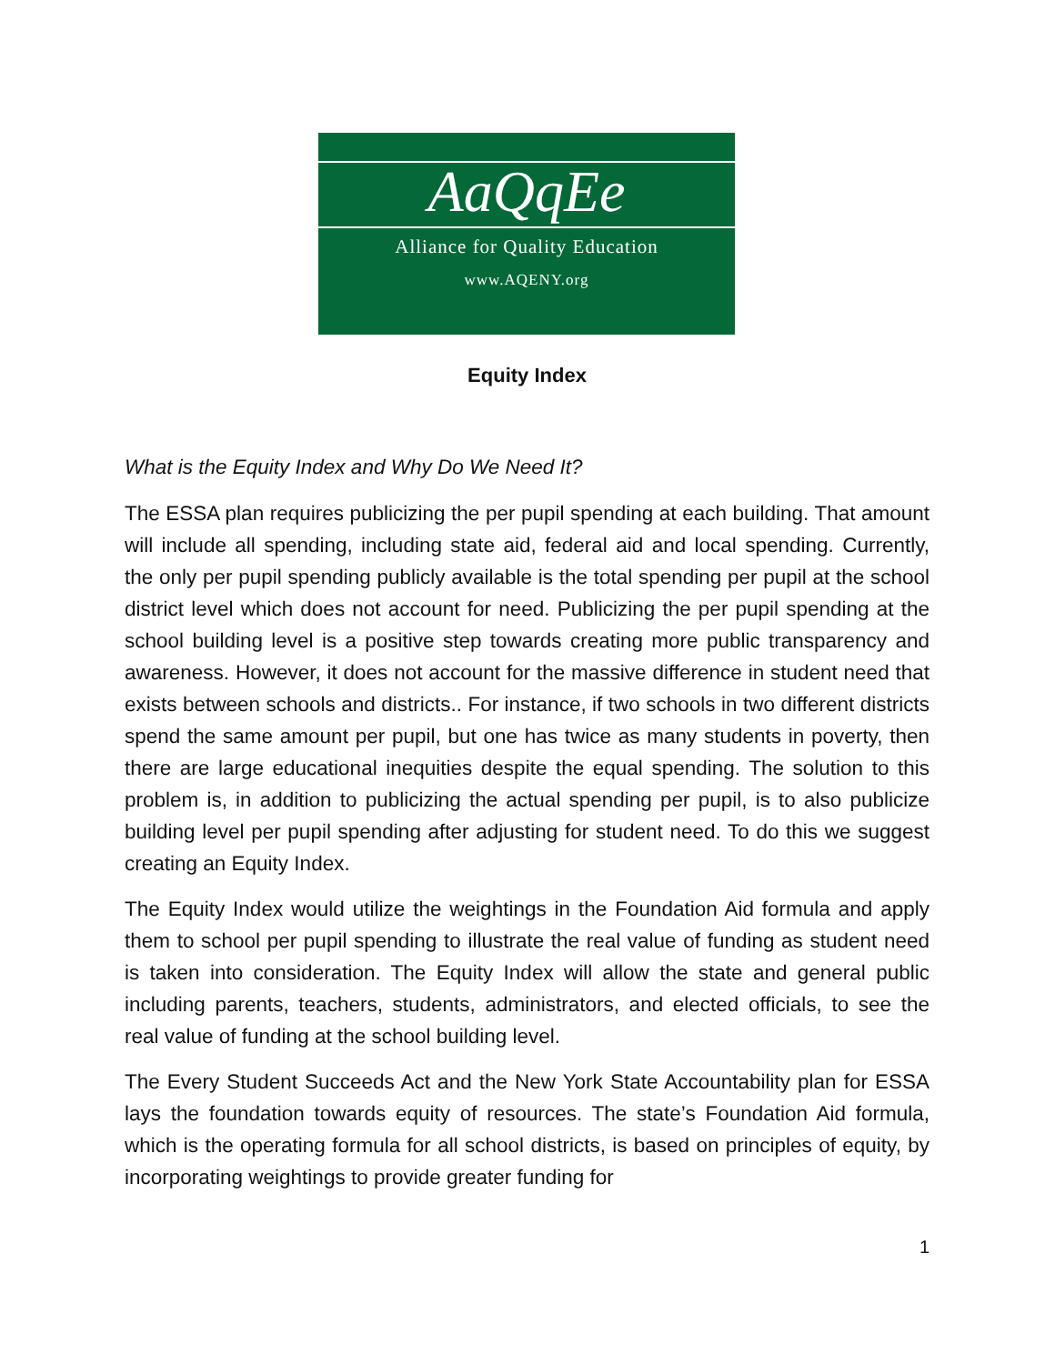AaQqEe
Alliance for Quality Education
www.AQENY.org
Equity Index
What is the Equity Index and Why Do We Need It?
The ESSA plan requires publicizing the per pupil spending at each building. That amount will include all spending, including state aid, federal aid and local spending. Currently, the only per pupil spending publicly available is the total spending per pupil at the school district level which does not account for need. Publicizing the per pupil spending at the school building level is a positive step towards creating more public transparency and awareness. However, it does not account for the massive difference in student need that exists between schools and districts.. For instance, if two schools in two different districts spend the same amount per pupil, but one has twice as many students in poverty, then there are large educational inequities despite the equal spending. The solution to this problem is, in addition to publicizing the actual spending per pupil, is to also publicize building level per pupil spending after adjusting for student need. To do this we suggest creating an Equity Index.
The Equity Index would utilize the weightings in the Foundation Aid formula and apply them to school per pupil spending to illustrate the real value of funding as student need is taken into consideration. The Equity Index will allow the state and general public including parents, teachers, students, administrators, and elected officials, to see the real value of funding at the school building level.
The Every Student Succeeds Act and the New York State Accountability plan for ESSA lays the foundation towards equity of resources. The state’s Foundation Aid formula, which is the operating formula for all school districts, is based on principles of equity, by incorporating weightings to provide greater funding for
1